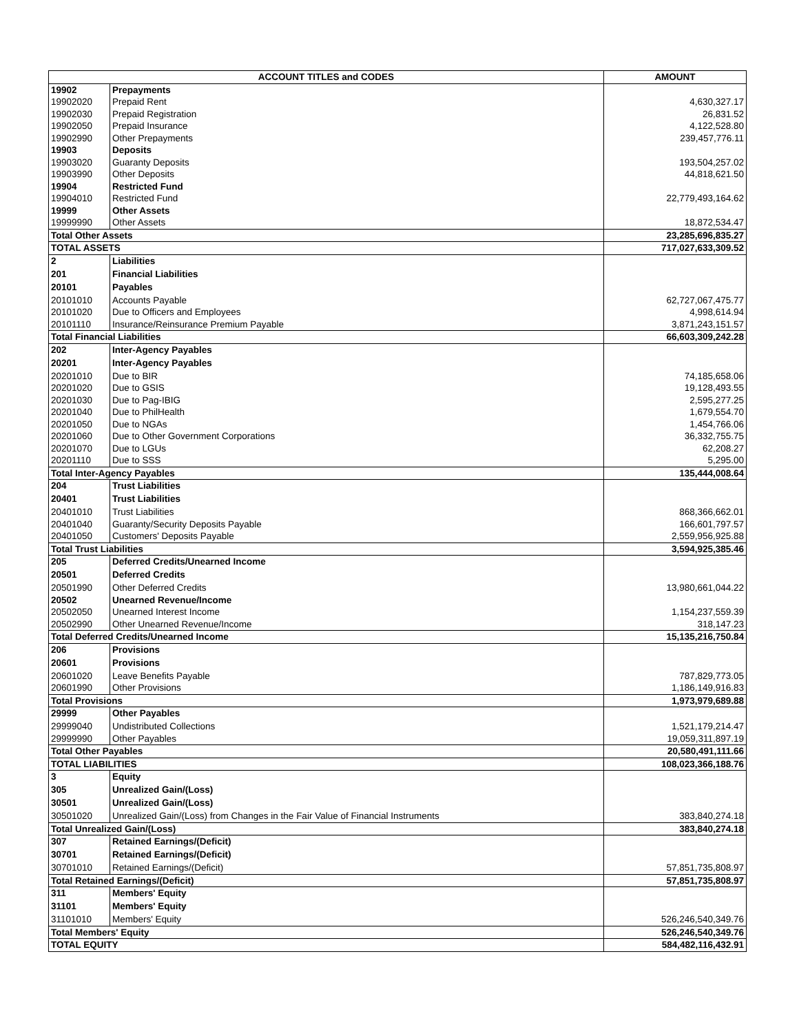| ACCOUNT TITLES and CODES | | AMOUNT |
| --- | --- | --- |
| 19902 | Prepayments | |
| 19902020 | Prepaid Rent | 4,630,327.17 |
| 19902030 | Prepaid Registration | 26,831.52 |
| 19902050 | Prepaid Insurance | 4,122,528.80 |
| 19902990 | Other Prepayments | 239,457,776.11 |
| 19903 | Deposits | |
| 19903020 | Guaranty Deposits | 193,504,257.02 |
| 19903990 | Other Deposits | 44,818,621.50 |
| 19904 | Restricted Fund | |
| 19904010 | Restricted Fund | 22,779,493,164.62 |
| 19999 | Other Assets | |
| 19999990 | Other Assets | 18,872,534.47 |
| Total Other Assets | | 23,285,696,835.27 |
| TOTAL ASSETS | | 717,027,633,309.52 |
| 2 | Liabilities | |
| 201 | Financial Liabilities | |
| 20101 | Payables | |
| 20101010 | Accounts Payable | 62,727,067,475.77 |
| 20101020 | Due to Officers and Employees | 4,998,614.94 |
| 20101110 | Insurance/Reinsurance Premium Payable | 3,871,243,151.57 |
| Total Financial Liabilities | | 66,603,309,242.28 |
| 202 | Inter-Agency Payables | |
| 20201 | Inter-Agency Payables | |
| 20201010 | Due to BIR | 74,185,658.06 |
| 20201020 | Due to GSIS | 19,128,493.55 |
| 20201030 | Due to Pag-IBIG | 2,595,277.25 |
| 20201040 | Due to PhilHealth | 1,679,554.70 |
| 20201050 | Due to NGAs | 1,454,766.06 |
| 20201060 | Due to Other Government Corporations | 36,332,755.75 |
| 20201070 | Due to LGUs | 62,208.27 |
| 20201110 | Due to SSS | 5,295.00 |
| Total Inter-Agency Payables | | 135,444,008.64 |
| 204 | Trust Liabilities | |
| 20401 | Trust Liabilities | |
| 20401010 | Trust Liabilities | 868,366,662.01 |
| 20401040 | Guaranty/Security Deposits Payable | 166,601,797.57 |
| 20401050 | Customers' Deposits Payable | 2,559,956,925.88 |
| Total Trust Liabilities | | 3,594,925,385.46 |
| 205 | Deferred Credits/Unearned Income | |
| 20501 | Deferred Credits | |
| 20501990 | Other Deferred Credits | 13,980,661,044.22 |
| 20502 | Unearned Revenue/Income | |
| 20502050 | Unearned Interest Income | 1,154,237,559.39 |
| 20502990 | Other Unearned Revenue/Income | 318,147.23 |
| Total Deferred Credits/Unearned Income | | 15,135,216,750.84 |
| 206 | Provisions | |
| 20601 | Provisions | |
| 20601020 | Leave Benefits Payable | 787,829,773.05 |
| 20601990 | Other Provisions | 1,186,149,916.83 |
| Total Provisions | | 1,973,979,689.88 |
| 29999 | Other Payables | |
| 29999040 | Undistributed Collections | 1,521,179,214.47 |
| 29999990 | Other Payables | 19,059,311,897.19 |
| Total Other Payables | | 20,580,491,111.66 |
| TOTAL LIABILITIES | | 108,023,366,188.76 |
| 3 | Equity | |
| 305 | Unrealized Gain/(Loss) | |
| 30501 | Unrealized Gain/(Loss) | |
| 30501020 | Unrealized Gain/(Loss) from Changes in the Fair Value of Financial Instruments | 383,840,274.18 |
| Total Unrealized Gain/(Loss) | | 383,840,274.18 |
| 307 | Retained Earnings/(Deficit) | |
| 30701 | Retained Earnings/(Deficit) | |
| 30701010 | Retained Earnings/(Deficit) | 57,851,735,808.97 |
| Total Retained Earnings/(Deficit) | | 57,851,735,808.97 |
| 311 | Members' Equity | |
| 31101 | Members' Equity | |
| 31101010 | Members' Equity | 526,246,540,349.76 |
| Total Members' Equity | | 526,246,540,349.76 |
| TOTAL EQUITY | | 584,482,116,432.91 |